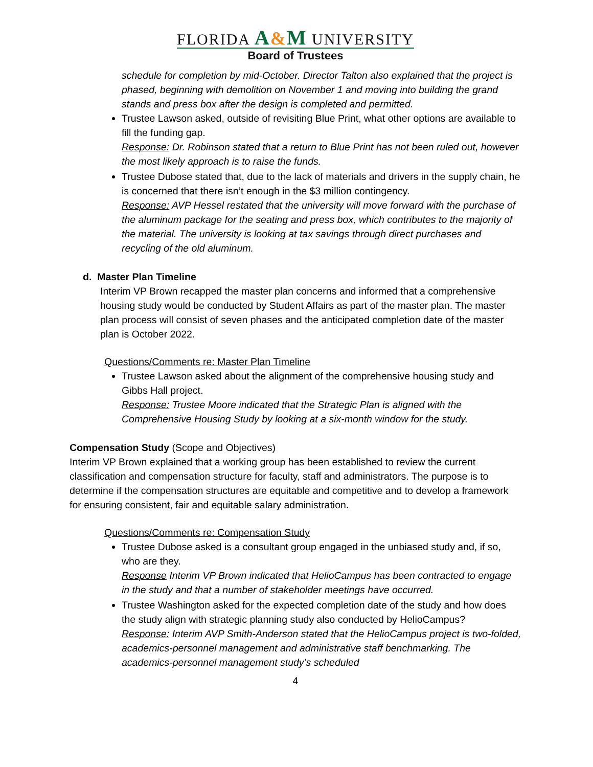FLORIDA A&M UNIVERSITY
Board of Trustees
schedule for completion by mid-October. Director Talton also explained that the project is phased, beginning with demolition on November 1 and moving into building the grand stands and press box after the design is completed and permitted.
Trustee Lawson asked, outside of revisiting Blue Print, what other options are available to fill the funding gap.
Response: Dr. Robinson stated that a return to Blue Print has not been ruled out, however the most likely approach is to raise the funds.
Trustee Dubose stated that, due to the lack of materials and drivers in the supply chain, he is concerned that there isn’t enough in the $3 million contingency.
Response: AVP Hessel restated that the university will move forward with the purchase of the aluminum package for the seating and press box, which contributes to the majority of the material. The university is looking at tax savings through direct purchases and recycling of the old aluminum.
d. Master Plan Timeline
Interim VP Brown recapped the master plan concerns and informed that a comprehensive housing study would be conducted by Student Affairs as part of the master plan. The master plan process will consist of seven phases and the anticipated completion date of the master plan is October 2022.
Questions/Comments re: Master Plan Timeline
Trustee Lawson asked about the alignment of the comprehensive housing study and Gibbs Hall project.
Response: Trustee Moore indicated that the Strategic Plan is aligned with the Comprehensive Housing Study by looking at a six-month window for the study.
Compensation Study (Scope and Objectives)
Interim VP Brown explained that a working group has been established to review the current classification and compensation structure for faculty, staff and administrators. The purpose is to determine if the compensation structures are equitable and competitive and to develop a framework for ensuring consistent, fair and equitable salary administration.
Questions/Comments re: Compensation Study
Trustee Dubose asked is a consultant group engaged in the unbiased study and, if so, who are they.
Response Interim VP Brown indicated that HelioCampus has been contracted to engage in the study and that a number of stakeholder meetings have occurred.
Trustee Washington asked for the expected completion date of the study and how does the study align with strategic planning study also conducted by HelioCampus?
Response: Interim AVP Smith-Anderson stated that the HelioCampus project is two-folded, academics-personnel management and administrative staff benchmarking. The academics-personnel management study’s scheduled
4